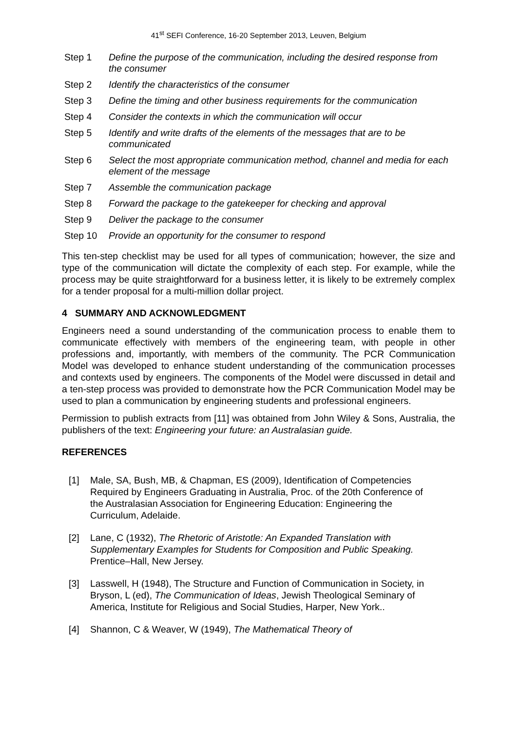41<sup>st</sup> SEFI Conference, 16-20 September 2013, Leuven, Belgium
Step 1 Define the purpose of the communication, including the desired response from the consumer
Step 2 Identify the characteristics of the consumer
Step 3 Define the timing and other business requirements for the communication
Step 4 Consider the contexts in which the communication will occur
Step 5 Identify and write drafts of the elements of the messages that are to be communicated
Step 6 Select the most appropriate communication method, channel and media for each element of the message
Step 7 Assemble the communication package
Step 8 Forward the package to the gatekeeper for checking and approval
Step 9 Deliver the package to the consumer
Step 10 Provide an opportunity for the consumer to respond
This ten-step checklist may be used for all types of communication; however, the size and type of the communication will dictate the complexity of each step. For example, while the process may be quite straightforward for a business letter, it is likely to be extremely complex for a tender proposal for a multi-million dollar project.
4 SUMMARY AND ACKNOWLEDGMENT
Engineers need a sound understanding of the communication process to enable them to communicate effectively with members of the engineering team, with people in other professions and, importantly, with members of the community. The PCR Communication Model was developed to enhance student understanding of the communication processes and contexts used by engineers. The components of the Model were discussed in detail and a ten-step process was provided to demonstrate how the PCR Communication Model may be used to plan a communication by engineering students and professional engineers.
Permission to publish extracts from [11] was obtained from John Wiley & Sons, Australia, the publishers of the text: Engineering your future: an Australasian guide.
REFERENCES
[1] Male, SA, Bush, MB, & Chapman, ES (2009), Identification of Competencies Required by Engineers Graduating in Australia, Proc. of the 20th Conference of the Australasian Association for Engineering Education: Engineering the Curriculum, Adelaide.
[2] Lane, C (1932), The Rhetoric of Aristotle: An Expanded Translation with Supplementary Examples for Students for Composition and Public Speaking. Prentice–Hall, New Jersey.
[3] Lasswell, H (1948), The Structure and Function of Communication in Society, in Bryson, L (ed), The Communication of Ideas, Jewish Theological Seminary of America, Institute for Religious and Social Studies, Harper, New York..
[4] Shannon, C & Weaver, W (1949), The Mathematical Theory of